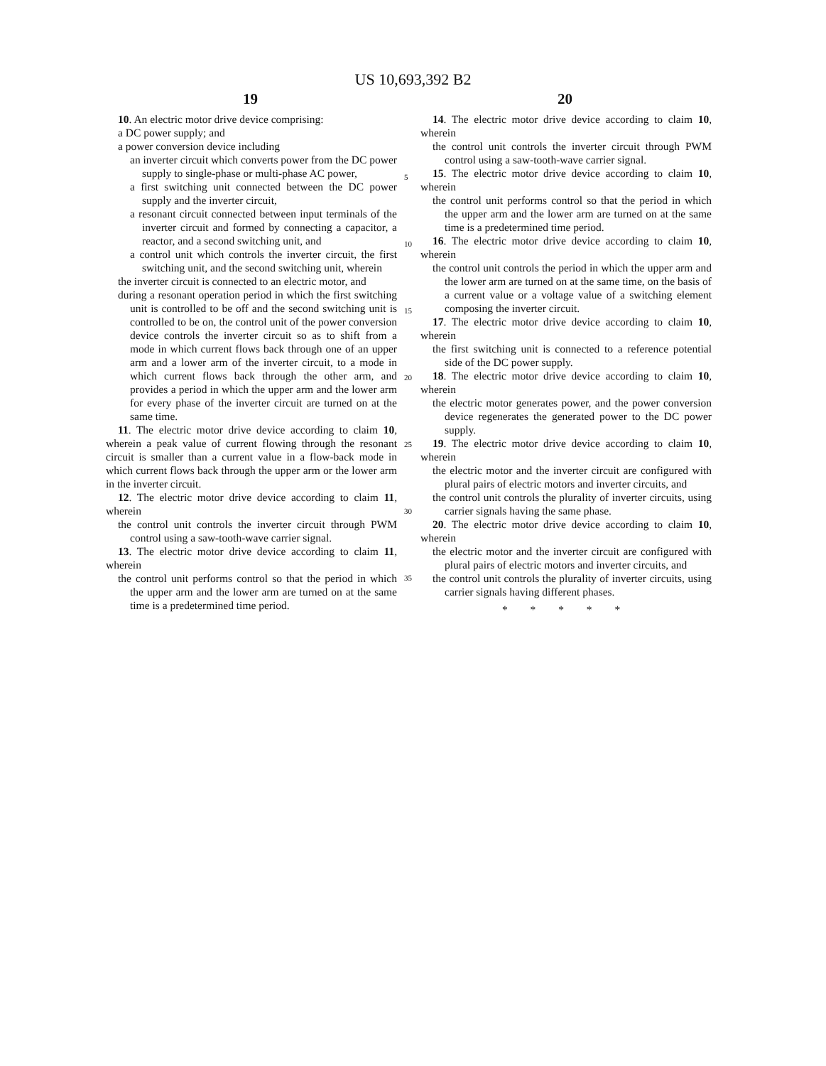US 10,693,392 B2
19 20
10. An electric motor drive device comprising:
a DC power supply; and
a power conversion device including
an inverter circuit which converts power from the DC power supply to single-phase or multi-phase AC power,
a first switching unit connected between the DC power supply and the inverter circuit,
a resonant circuit connected between input terminals of the inverter circuit and formed by connecting a capacitor, a reactor, and a second switching unit, and
a control unit which controls the inverter circuit, the first switching unit, and the second switching unit, wherein
the inverter circuit is connected to an electric motor, and
during a resonant operation period in which the first switching unit is controlled to be off and the second switching unit is controlled to be on, the control unit of the power conversion device controls the inverter circuit so as to shift from a mode in which current flows back through one of an upper arm and a lower arm of the inverter circuit, to a mode in which current flows back through the other arm, and provides a period in which the upper arm and the lower arm for every phase of the inverter circuit are turned on at the same time.
11. The electric motor drive device according to claim 10, wherein a peak value of current flowing through the resonant circuit is smaller than a current value in a flow-back mode in which current flows back through the upper arm or the lower arm in the inverter circuit.
12. The electric motor drive device according to claim 11, wherein
the control unit controls the inverter circuit through PWM control using a saw-tooth-wave carrier signal.
13. The electric motor drive device according to claim 11, wherein
the control unit performs control so that the period in which the upper arm and the lower arm are turned on at the same time is a predetermined time period.
5
10
15
20
25
30
35
14. The electric motor drive device according to claim 10, wherein
the control unit controls the inverter circuit through PWM control using a saw-tooth-wave carrier signal.
15. The electric motor drive device according to claim 10, wherein
the control unit performs control so that the period in which the upper arm and the lower arm are turned on at the same time is a predetermined time period.
16. The electric motor drive device according to claim 10, wherein
the control unit controls the period in which the upper arm and the lower arm are turned on at the same time, on the basis of a current value or a voltage value of a switching element composing the inverter circuit.
17. The electric motor drive device according to claim 10, wherein
the first switching unit is connected to a reference potential side of the DC power supply.
18. The electric motor drive device according to claim 10, wherein
the electric motor generates power, and the power conversion device regenerates the generated power to the DC power supply.
19. The electric motor drive device according to claim 10, wherein
the electric motor and the inverter circuit are configured with plural pairs of electric motors and inverter circuits, and
the control unit controls the plurality of inverter circuits, using carrier signals having the same phase.
20. The electric motor drive device according to claim 10, wherein
the electric motor and the inverter circuit are configured with plural pairs of electric motors and inverter circuits, and
the control unit controls the plurality of inverter circuits, using carrier signals having different phases.
* * * * *